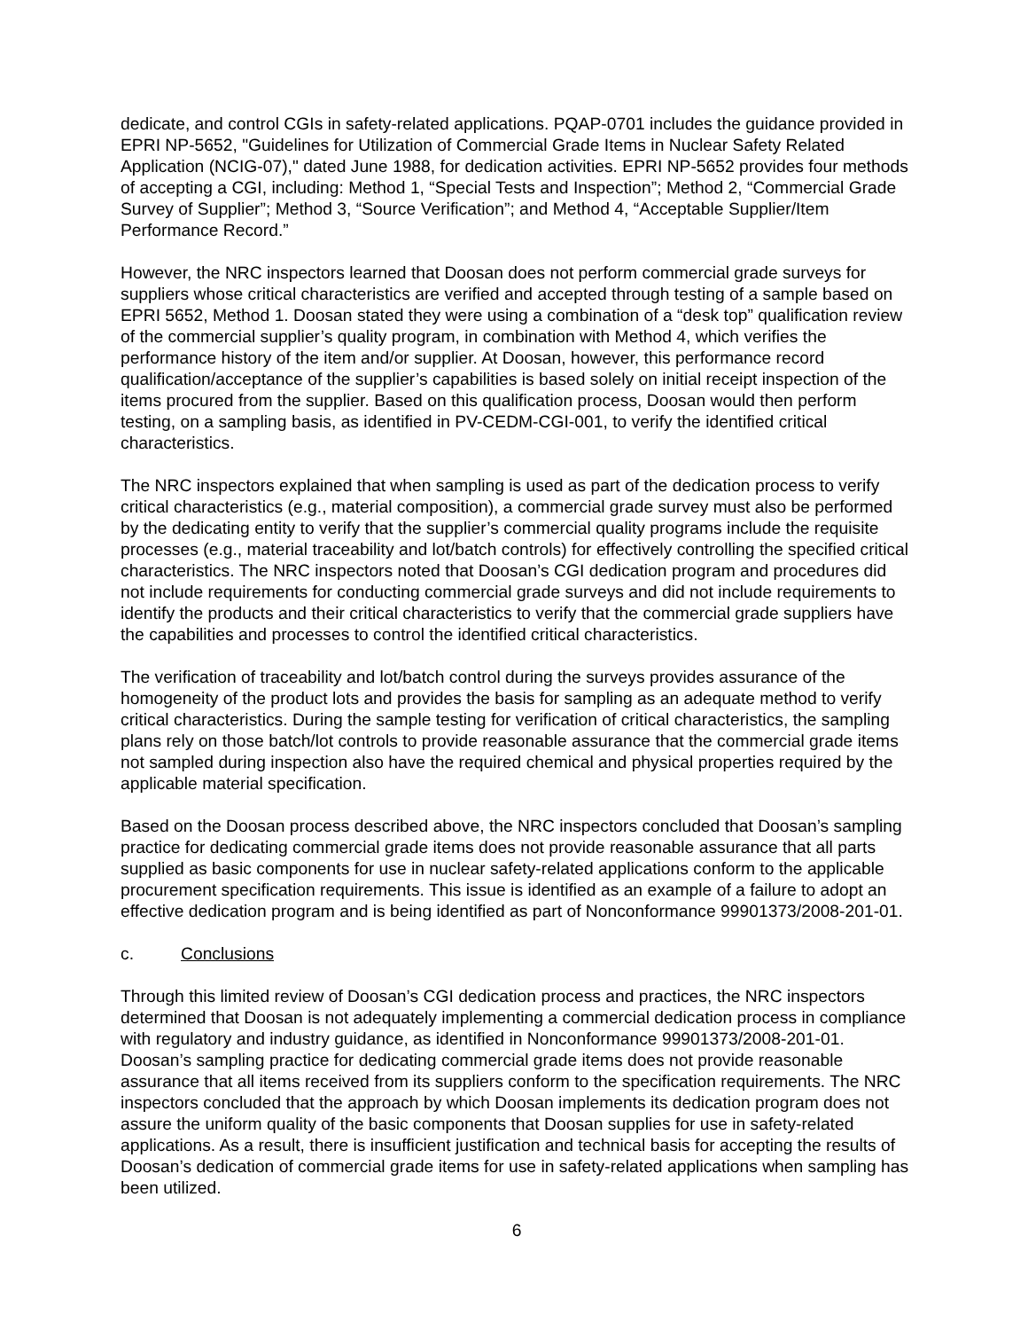dedicate, and control CGIs in safety-related applications. PQAP-0701 includes the guidance provided in EPRI NP-5652, "Guidelines for Utilization of Commercial Grade Items in Nuclear Safety Related Application (NCIG-07)," dated June 1988, for dedication activities. EPRI NP-5652 provides four methods of accepting a CGI, including: Method 1, “Special Tests and Inspection”; Method 2, “Commercial Grade Survey of Supplier”; Method 3, “Source Verification”; and Method 4, “Acceptable Supplier/Item Performance Record.”
However, the NRC inspectors learned that Doosan does not perform commercial grade surveys for suppliers whose critical characteristics are verified and accepted through testing of a sample based on EPRI 5652, Method 1. Doosan stated they were using a combination of a “desk top” qualification review of the commercial supplier’s quality program, in combination with Method 4, which verifies the performance history of the item and/or supplier. At Doosan, however, this performance record qualification/acceptance of the supplier’s capabilities is based solely on initial receipt inspection of the items procured from the supplier. Based on this qualification process, Doosan would then perform testing, on a sampling basis, as identified in PV-CEDM-CGI-001, to verify the identified critical characteristics.
The NRC inspectors explained that when sampling is used as part of the dedication process to verify critical characteristics (e.g., material composition), a commercial grade survey must also be performed by the dedicating entity to verify that the supplier’s commercial quality programs include the requisite processes (e.g., material traceability and lot/batch controls) for effectively controlling the specified critical characteristics. The NRC inspectors noted that Doosan’s CGI dedication program and procedures did not include requirements for conducting commercial grade surveys and did not include requirements to identify the products and their critical characteristics to verify that the commercial grade suppliers have the capabilities and processes to control the identified critical characteristics.
The verification of traceability and lot/batch control during the surveys provides assurance of the homogeneity of the product lots and provides the basis for sampling as an adequate method to verify critical characteristics. During the sample testing for verification of critical characteristics, the sampling plans rely on those batch/lot controls to provide reasonable assurance that the commercial grade items not sampled during inspection also have the required chemical and physical properties required by the applicable material specification.
Based on the Doosan process described above, the NRC inspectors concluded that Doosan’s sampling practice for dedicating commercial grade items does not provide reasonable assurance that all parts supplied as basic components for use in nuclear safety-related applications conform to the applicable procurement specification requirements. This issue is identified as an example of a failure to adopt an effective dedication program and is being identified as part of Nonconformance 99901373/2008-201-01.
c. Conclusions
Through this limited review of Doosan’s CGI dedication process and practices, the NRC inspectors determined that Doosan is not adequately implementing a commercial dedication process in compliance with regulatory and industry guidance, as identified in Nonconformance 99901373/2008-201-01. Doosan’s sampling practice for dedicating commercial grade items does not provide reasonable assurance that all items received from its suppliers conform to the specification requirements. The NRC inspectors concluded that the approach by which Doosan implements its dedication program does not assure the uniform quality of the basic components that Doosan supplies for use in safety-related applications. As a result, there is insufficient justification and technical basis for accepting the results of Doosan’s dedication of commercial grade items for use in safety-related applications when sampling has been utilized.
6